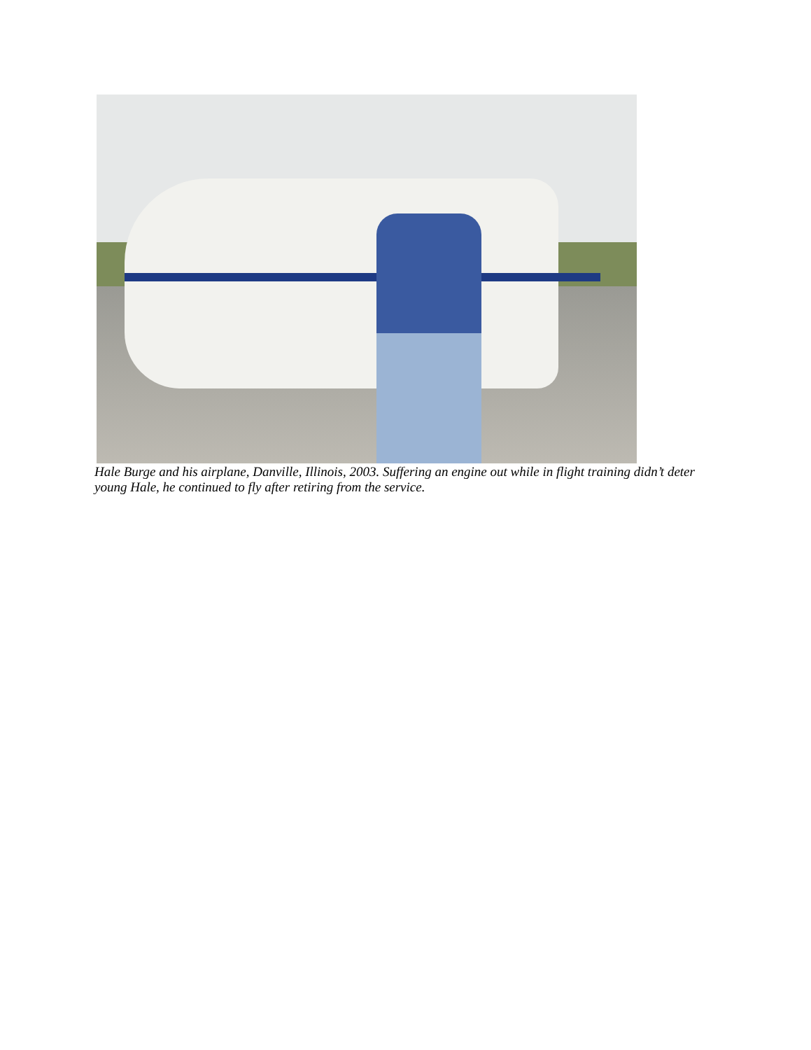Hale Burge and his airplane, Danville, Illinois, 2003. Suffering an engine out while in flight training didn’t deter young Hale, he continued to fly after retiring from the service.